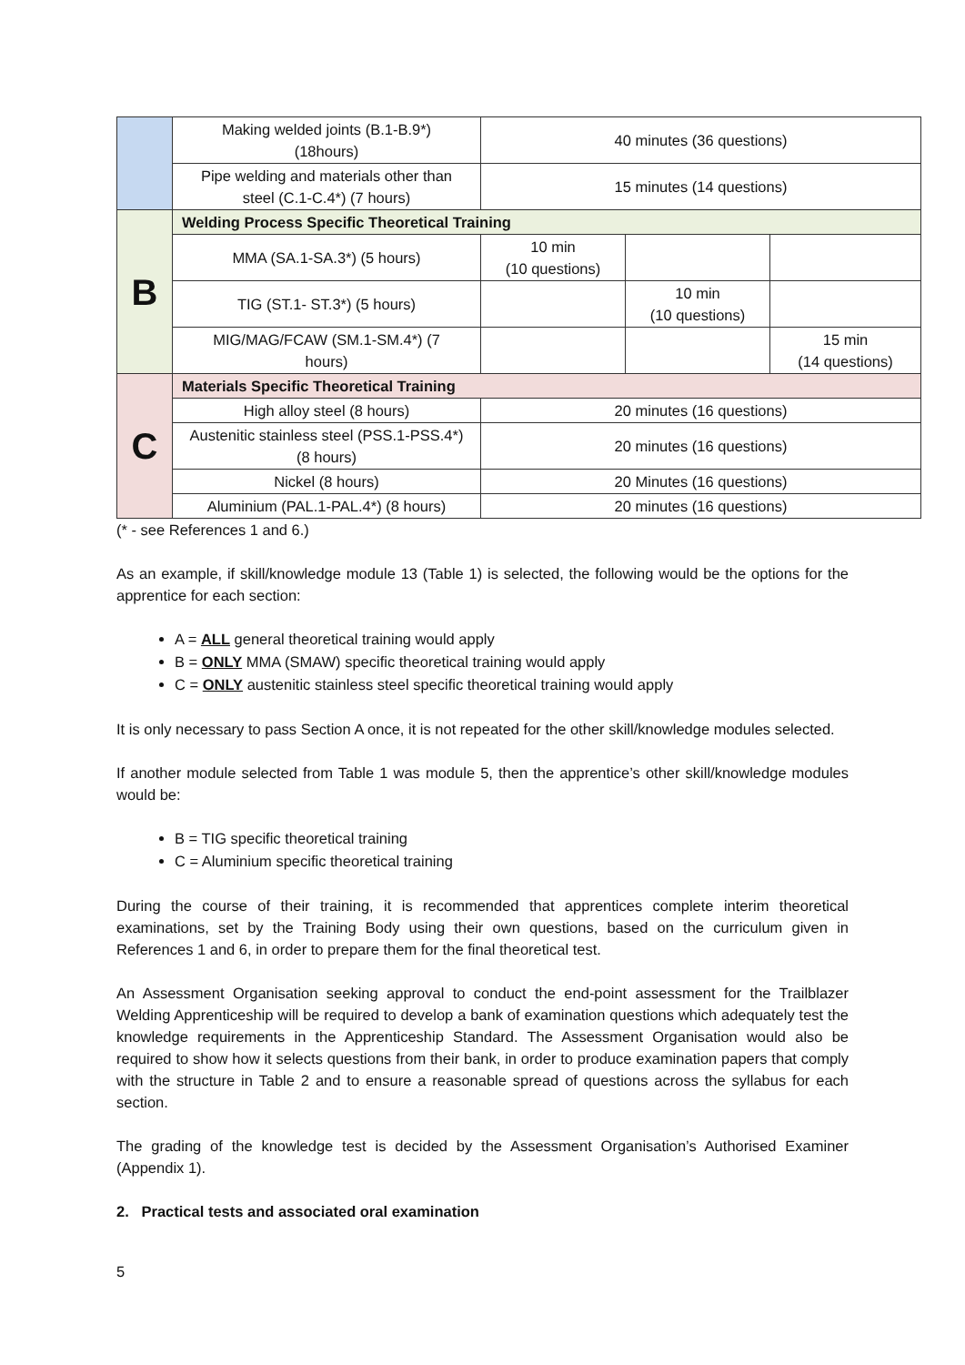| | Making welded joints (B.1-B.9*) (18hours) | 40 minutes (36 questions) | | |
| | Pipe welding and materials other than steel (C.1-C.4*) (7 hours) | 15 minutes (14 questions) | | |
| B | Welding Process Specific Theoretical Training | | | |
| | MMA (SA.1-SA.3*) (5 hours) | 10 min (10 questions) | | |
| | TIG (ST.1- ST.3*) (5 hours) | | 10 min (10 questions) | |
| | MIG/MAG/FCAW (SM.1-SM.4*) (7 hours) | | | 15 min (14 questions) |
| C | Materials Specific Theoretical Training | | | |
| | High alloy steel (8 hours) | 20 minutes (16 questions) | | |
| | Austenitic stainless steel (PSS.1-PSS.4*) (8 hours) | 20 minutes (16 questions) | | |
| | Nickel (8 hours) | 20 Minutes (16 questions) | | |
| | Aluminium (PAL.1-PAL.4*) (8 hours) | 20 minutes (16 questions) | | |
(* - see References 1 and 6.)
As an example, if skill/knowledge module 13 (Table 1) is selected, the following would be the options for the apprentice for each section:
A = ALL general theoretical training would apply
B = ONLY MMA (SMAW) specific theoretical training would apply
C = ONLY austenitic stainless steel specific theoretical training would apply
It is only necessary to pass Section A once, it is not repeated for the other skill/knowledge modules selected.
If another module selected from Table 1 was module 5, then the apprentice’s other skill/knowledge modules would be:
B = TIG specific theoretical training
C = Aluminium specific theoretical training
During the course of their training, it is recommended that apprentices complete interim theoretical examinations, set by the Training Body using their own questions, based on the curriculum given in References 1 and 6, in order to prepare them for the final theoretical test.
An Assessment Organisation seeking approval to conduct the end-point assessment for the Trailblazer Welding Apprenticeship will be required to develop a bank of examination questions which adequately test the knowledge requirements in the Apprenticeship Standard. The Assessment Organisation would also be required to show how it selects questions from their bank, in order to produce examination papers that comply with the structure in Table 2 and to ensure a reasonable spread of questions across the syllabus for each section.
The grading of the knowledge test is decided by the Assessment Organisation’s Authorised Examiner (Appendix 1).
2. Practical tests and associated oral examination
5